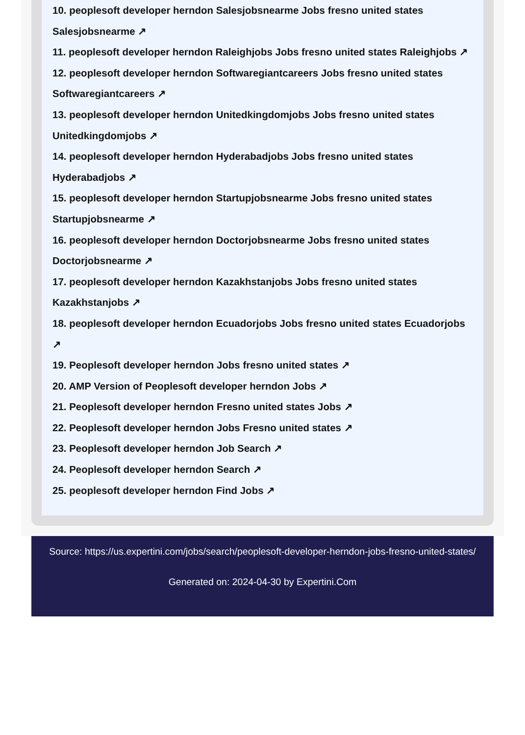10. peoplesoft developer herndon Salesjobsnearme Jobs fresno united states Salesjobsnearme ↗
11. peoplesoft developer herndon Raleighjobs Jobs fresno united states Raleighjobs ↗
12. peoplesoft developer herndon Softwaregiantcareers Jobs fresno united states Softwaregiantcareers ↗
13. peoplesoft developer herndon Unitedkingdomjobs Jobs fresno united states Unitedkingdomjobs ↗
14. peoplesoft developer herndon Hyderabadjobs Jobs fresno united states Hyderabadjobs ↗
15. peoplesoft developer herndon Startupjobsnearme Jobs fresno united states Startupjobsnearme ↗
16. peoplesoft developer herndon Doctorjobsnearme Jobs fresno united states Doctorjobsnearme ↗
17. peoplesoft developer herndon Kazakhstanjobs Jobs fresno united states Kazakhstanjobs ↗
18. peoplesoft developer herndon Ecuadorjobs Jobs fresno united states Ecuadorjobs ↗
19. Peoplesoft developer herndon Jobs fresno united states ↗
20. AMP Version of Peoplesoft developer herndon Jobs ↗
21. Peoplesoft developer herndon Fresno united states Jobs ↗
22. Peoplesoft developer herndon Jobs Fresno united states ↗
23. Peoplesoft developer herndon Job Search ↗
24. Peoplesoft developer herndon Search ↗
25. peoplesoft developer herndon Find Jobs ↗
Source: https://us.expertini.com/jobs/search/peoplesoft-developer-herndon-jobs-fresno-united-states/
Generated on: 2024-04-30 by Expertini.Com